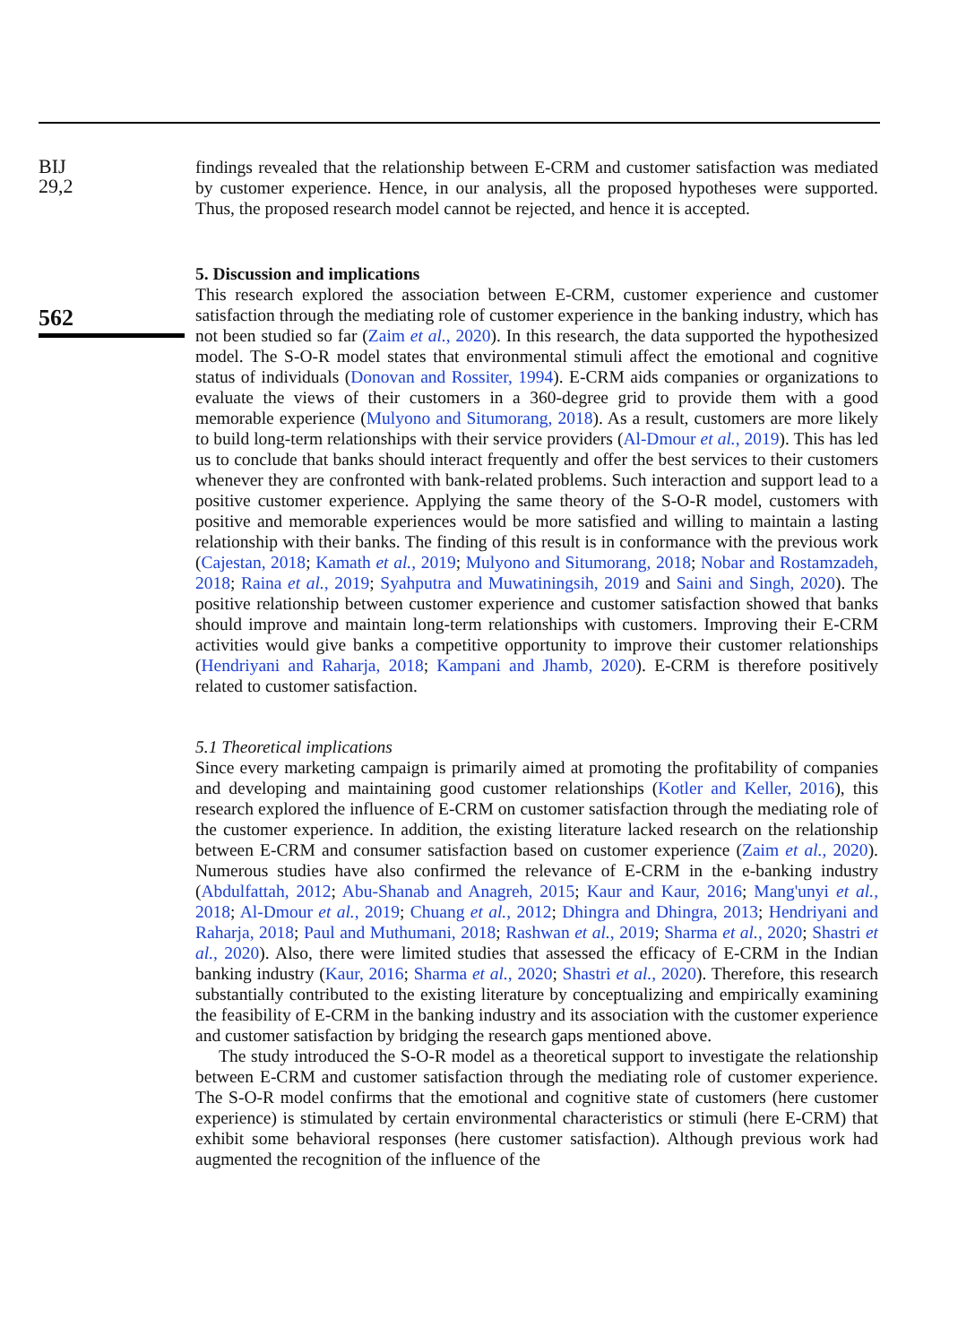BIJ
29,2
562
findings revealed that the relationship between E-CRM and customer satisfaction was mediated by customer experience. Hence, in our analysis, all the proposed hypotheses were supported. Thus, the proposed research model cannot be rejected, and hence it is accepted.
5. Discussion and implications
This research explored the association between E-CRM, customer experience and customer satisfaction through the mediating role of customer experience in the banking industry, which has not been studied so far (Zaim et al., 2020). In this research, the data supported the hypothesized model. The S-O-R model states that environmental stimuli affect the emotional and cognitive status of individuals (Donovan and Rossiter, 1994). E-CRM aids companies or organizations to evaluate the views of their customers in a 360-degree grid to provide them with a good memorable experience (Mulyono and Situmorang, 2018). As a result, customers are more likely to build long-term relationships with their service providers (Al-Dmour et al., 2019). This has led us to conclude that banks should interact frequently and offer the best services to their customers whenever they are confronted with bank-related problems. Such interaction and support lead to a positive customer experience. Applying the same theory of the S-O-R model, customers with positive and memorable experiences would be more satisfied and willing to maintain a lasting relationship with their banks. The finding of this result is in conformance with the previous work (Cajestan, 2018; Kamath et al., 2019; Mulyono and Situmorang, 2018; Nobar and Rostamzadeh, 2018; Raina et al., 2019; Syahputra and Muwatiningsih, 2019 and Saini and Singh, 2020). The positive relationship between customer experience and customer satisfaction showed that banks should improve and maintain long-term relationships with customers. Improving their E-CRM activities would give banks a competitive opportunity to improve their customer relationships (Hendriyani and Raharja, 2018; Kampani and Jhamb, 2020). E-CRM is therefore positively related to customer satisfaction.
5.1 Theoretical implications
Since every marketing campaign is primarily aimed at promoting the profitability of companies and developing and maintaining good customer relationships (Kotler and Keller, 2016), this research explored the influence of E-CRM on customer satisfaction through the mediating role of the customer experience. In addition, the existing literature lacked research on the relationship between E-CRM and consumer satisfaction based on customer experience (Zaim et al., 2020). Numerous studies have also confirmed the relevance of E-CRM in the e-banking industry (Abdulfattah, 2012; Abu-Shanab and Anagreh, 2015; Kaur and Kaur, 2016; Mang'unyi et al., 2018; Al-Dmour et al., 2019; Chuang et al., 2012; Dhingra and Dhingra, 2013; Hendriyani and Raharja, 2018; Paul and Muthumani, 2018; Rashwan et al., 2019; Sharma et al., 2020; Shastri et al., 2020). Also, there were limited studies that assessed the efficacy of E-CRM in the Indian banking industry (Kaur, 2016; Sharma et al., 2020; Shastri et al., 2020). Therefore, this research substantially contributed to the existing literature by conceptualizing and empirically examining the feasibility of E-CRM in the banking industry and its association with the customer experience and customer satisfaction by bridging the research gaps mentioned above.
The study introduced the S-O-R model as a theoretical support to investigate the relationship between E-CRM and customer satisfaction through the mediating role of customer experience. The S-O-R model confirms that the emotional and cognitive state of customers (here customer experience) is stimulated by certain environmental characteristics or stimuli (here E-CRM) that exhibit some behavioral responses (here customer satisfaction). Although previous work had augmented the recognition of the influence of the